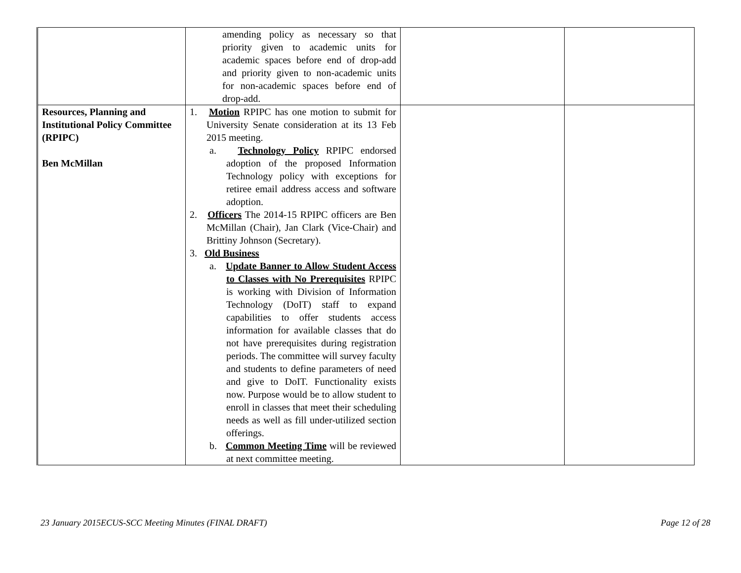| | amending policy as necessary so that priority given to academic units for academic spaces before end of drop-add and priority given to non-academic units for non-academic spaces before end of drop-add. | | |
| Resources, Planning and Institutional Policy Committee (RPIPC) Ben McMillan | 1. Motion RPIPC has one motion to submit for University Senate consideration at its 13 Feb 2015 meeting. a. Technology Policy RPIPC endorsed adoption of the proposed Information Technology policy with exceptions for retiree email address access and software adoption. 2. Officers The 2014-15 RPIPC officers are Ben McMillan (Chair), Jan Clark (Vice-Chair) and Brittiny Johnson (Secretary). 3. Old Business a. Update Banner to Allow Student Access to Classes with No Prerequisites RPIPC is working with Division of Information Technology (DoIT) staff to expand capabilities to offer students access information for available classes that do not have prerequisites during registration periods. The committee will survey faculty and students to define parameters of need and give to DoIT. Functionality exists now. Purpose would be to allow student to enroll in classes that meet their scheduling needs as well as fill under-utilized section offerings. b. Common Meeting Time will be reviewed at next committee meeting. | | |
23 January 2015ECUS-SCC Meeting Minutes (FINAL DRAFT) Page 12 of 28